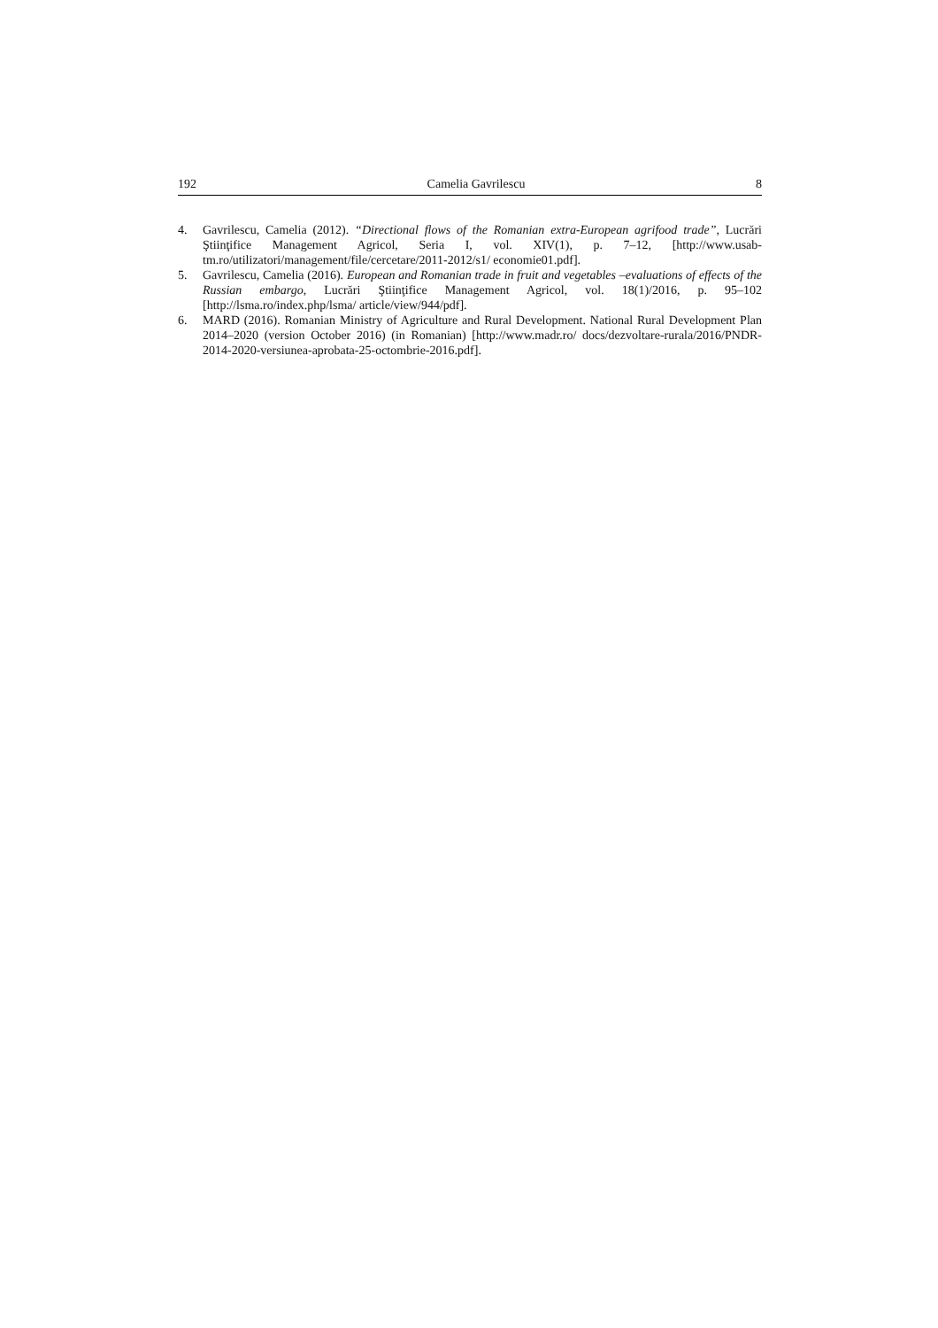192 Camelia Gavrilescu 8
4. Gavrilescu, Camelia (2012). “Directional flows of the Romanian extra-European agrifood trade”, Lucrări Ştiinţifice Management Agricol, Seria I, vol. XIV(1), p. 7–12, [http://www.usab-tm.ro/utilizatori/management/file/cercetare/2011-2012/s1/ economie01.pdf].
5. Gavrilescu, Camelia (2016). European and Romanian trade in fruit and vegetables –evaluations of effects of the Russian embargo, Lucrări Ştiinţifice Management Agricol, vol. 18(1)/2016, p. 95–102 [http://lsma.ro/index.php/lsma/ article/view/944/pdf].
6. MARD (2016). Romanian Ministry of Agriculture and Rural Development. National Rural Development Plan 2014–2020 (version October 2016) (in Romanian) [http://www.madr.ro/ docs/dezvoltare-rurala/2016/PNDR-2014-2020-versiunea-aprobata-25-octombrie-2016.pdf].